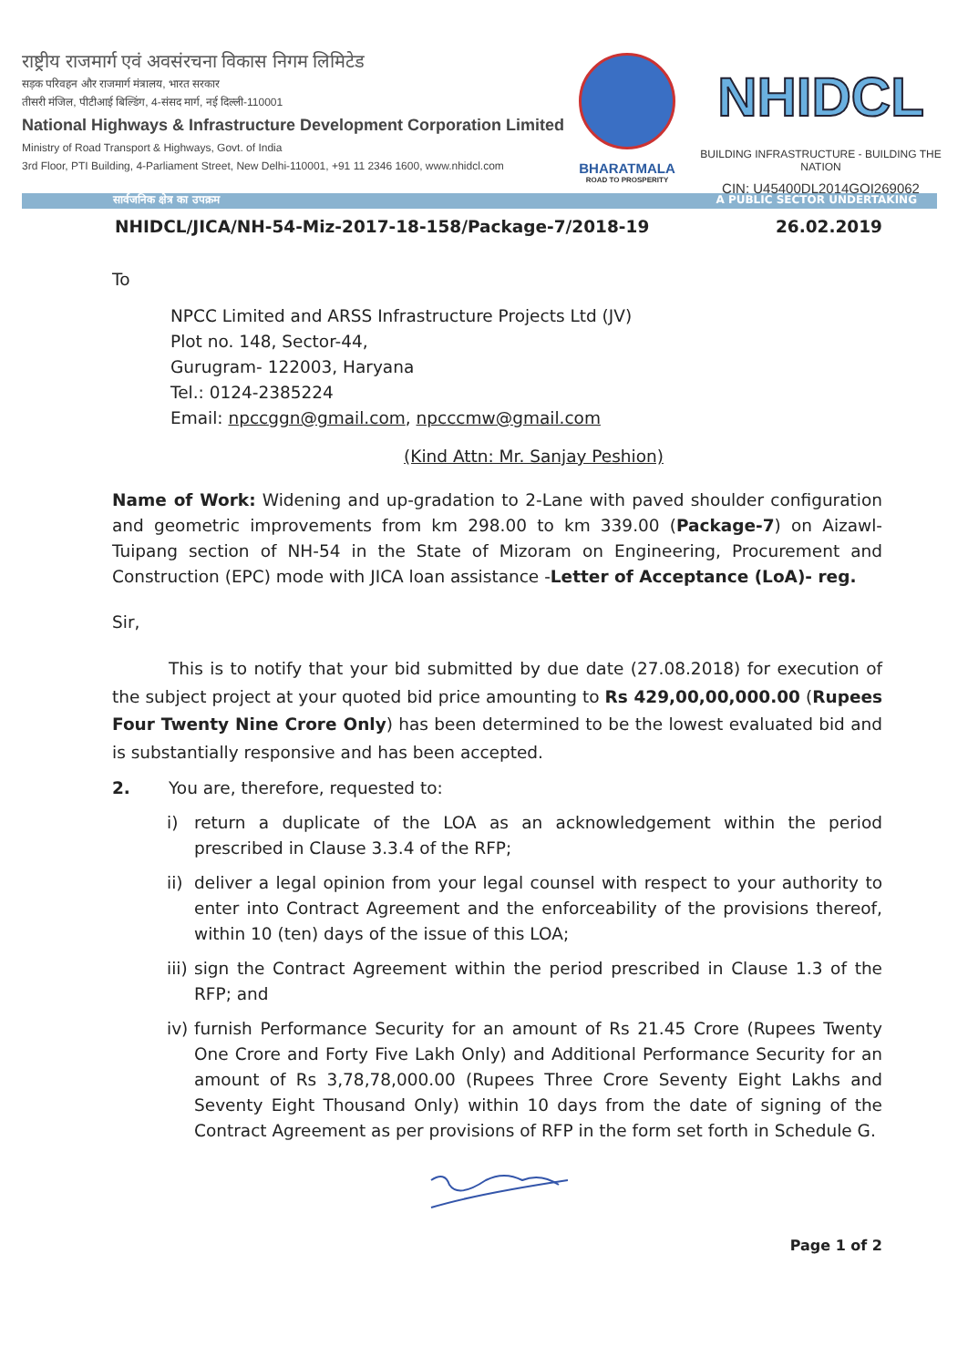राष्ट्रीय राजमार्ग एवं अवसंरचना विकास निगम लिमिटेड
सड़क परिवहन और राजमार्ग मंत्रालय, भारत सरकार
तीसरी मंजिल, पीटीआई बिल्डिंग, 4-संसद मार्ग, नई दिल्ली-110001
National Highways & Infrastructure Development Corporation Limited
Ministry of Road Transport & Highways, Govt. of India
3rd Floor, PTI Building, 4-Parliament Street, New Delhi-110001, +91 11 2346 1600, www.nhidcl.com
BHARATMALA
ROAD TO PROSPERITY
NHIDCL
BUILDING INFRASTRUCTURE - BUILDING THE NATION
CIN: U45400DL2014GOI269062
सार्वजनिक क्षेत्र का उपक्रम A PUBLIC SECTOR UNDERTAKING
NHIDCL/JICA/NH-54-Miz-2017-18-158/Package-7/2018-19 26.02.2019
To
NPCC Limited and ARSS Infrastructure Projects Ltd (JV)
Plot no. 148, Sector-44,
Gurugram- 122003, Haryana
Tel.: 0124-2385224
Email: npccggn@gmail.com, npcccmw@gmail.com
(Kind Attn: Mr. Sanjay Peshion)
Name of Work: Widening and up-gradation to 2-Lane with paved shoulder configuration and geometric improvements from km 298.00 to km 339.00 (Package-7) on Aizawl-Tuipang section of NH-54 in the State of Mizoram on Engineering, Procurement and Construction (EPC) mode with JICA loan assistance -Letter of Acceptance (LoA)- reg.
Sir,
This is to notify that your bid submitted by due date (27.08.2018) for execution of the subject project at your quoted bid price amounting to Rs 429,00,00,000.00 (Rupees Four Twenty Nine Crore Only) has been determined to be the lowest evaluated bid and is substantially responsive and has been accepted.
2. You are, therefore, requested to:
i) return a duplicate of the LOA as an acknowledgement within the period prescribed in Clause 3.3.4 of the RFP;
ii) deliver a legal opinion from your legal counsel with respect to your authority to enter into Contract Agreement and the enforceability of the provisions thereof, within 10 (ten) days of the issue of this LOA;
iii) sign the Contract Agreement within the period prescribed in Clause 1.3 of the RFP; and
iv) furnish Performance Security for an amount of Rs 21.45 Crore (Rupees Twenty One Crore and Forty Five Lakh Only) and Additional Performance Security for an amount of Rs 3,78,78,000.00 (Rupees Three Crore Seventy Eight Lakhs and Seventy Eight Thousand Only) within 10 days from the date of signing of the Contract Agreement as per provisions of RFP in the form set forth in Schedule G.
Page 1 of 2